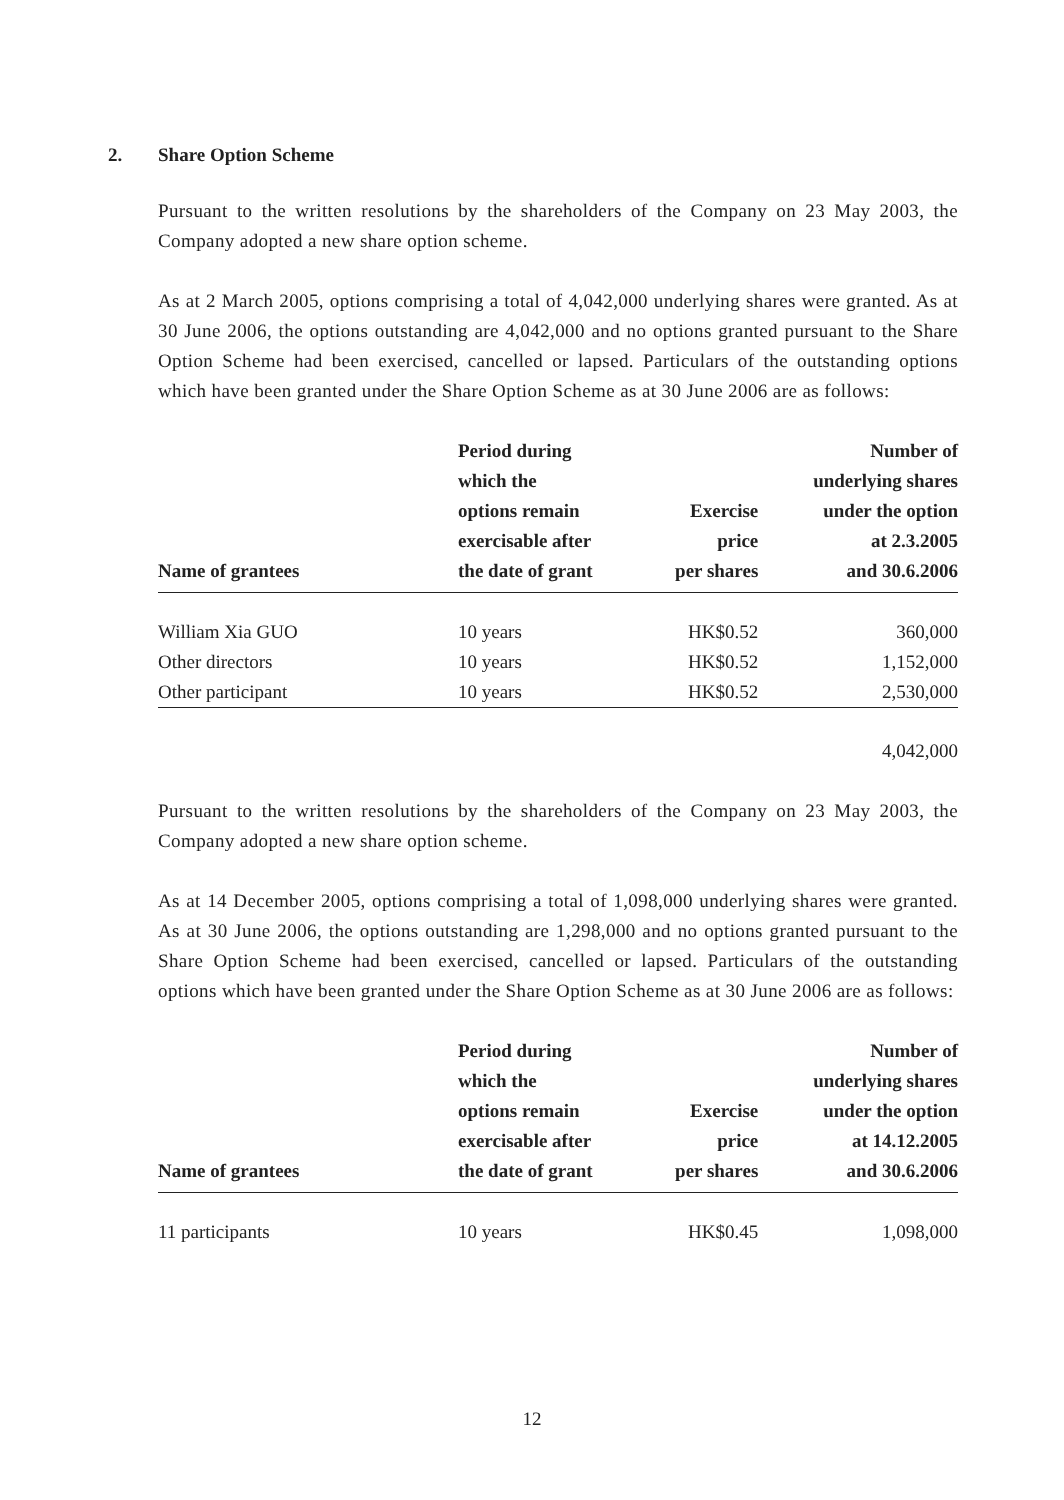2. Share Option Scheme
Pursuant to the written resolutions by the shareholders of the Company on 23 May 2003, the Company adopted a new share option scheme.
As at 2 March 2005, options comprising a total of 4,042,000 underlying shares were granted. As at 30 June 2006, the options outstanding are 4,042,000 and no options granted pursuant to the Share Option Scheme had been exercised, cancelled or lapsed. Particulars of the outstanding options which have been granted under the Share Option Scheme as at 30 June 2006 are as follows:
| Name of grantees | Period during which the options remain exercisable after the date of grant | Exercise price per shares | Number of underlying shares under the option at 2.3.2005 and 30.6.2006 |
| --- | --- | --- | --- |
| William Xia GUO | 10 years | HK$0.52 | 360,000 |
| Other directors | 10 years | HK$0.52 | 1,152,000 |
| Other participant | 10 years | HK$0.52 | 2,530,000 |
| | | | 4,042,000 |
Pursuant to the written resolutions by the shareholders of the Company on 23 May 2003, the Company adopted a new share option scheme.
As at 14 December 2005, options comprising a total of 1,098,000 underlying shares were granted. As at 30 June 2006, the options outstanding are 1,298,000 and no options granted pursuant to the Share Option Scheme had been exercised, cancelled or lapsed. Particulars of the outstanding options which have been granted under the Share Option Scheme as at 30 June 2006 are as follows:
| Name of grantees | Period during which the options remain exercisable after the date of grant | Exercise price per shares | Number of underlying shares under the option at 14.12.2005 and 30.6.2006 |
| --- | --- | --- | --- |
| 11 participants | 10 years | HK$0.45 | 1,098,000 |
12